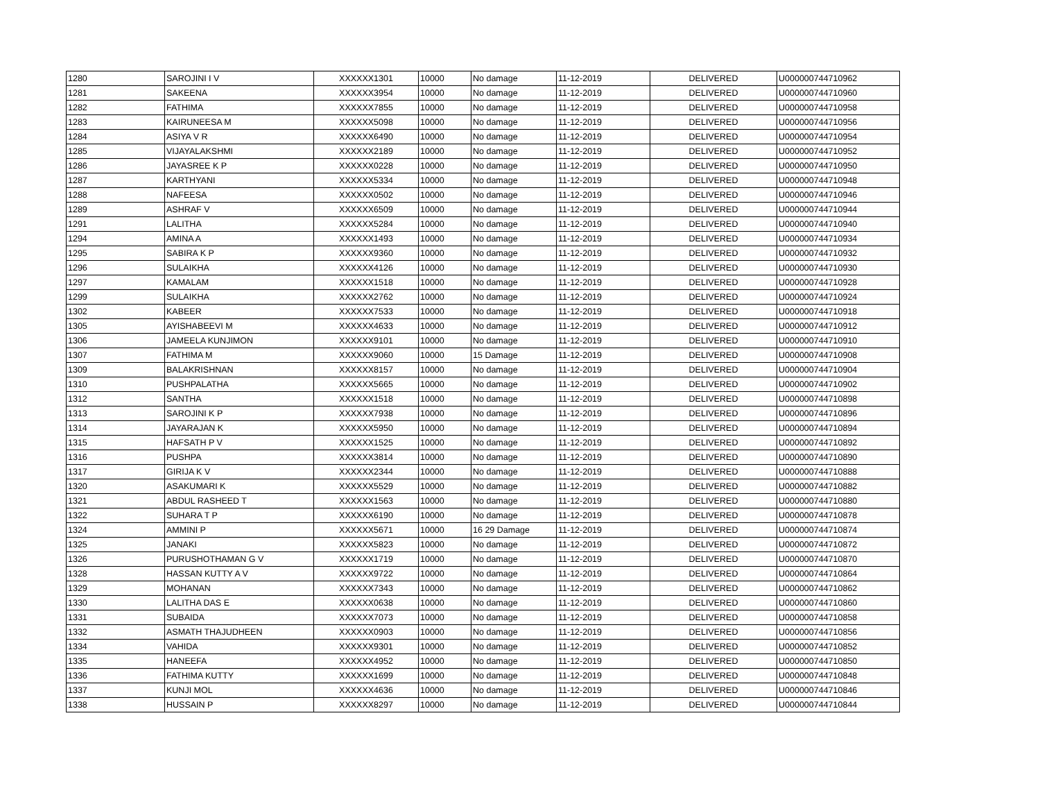| 1280 | SAROJINI I V | XXXXXX1301 | 10000 | No damage | 11-12-2019 | DELIVERED | U000000744710962 |
| 1281 | SAKEENA | XXXXXX3954 | 10000 | No damage | 11-12-2019 | DELIVERED | U000000744710960 |
| 1282 | FATHIMA | XXXXXX7855 | 10000 | No damage | 11-12-2019 | DELIVERED | U000000744710958 |
| 1283 | KAIRUNEESA M | XXXXXX5098 | 10000 | No damage | 11-12-2019 | DELIVERED | U000000744710956 |
| 1284 | ASIYA V R | XXXXXX6490 | 10000 | No damage | 11-12-2019 | DELIVERED | U000000744710954 |
| 1285 | VIJAYALAKSHMI | XXXXXX2189 | 10000 | No damage | 11-12-2019 | DELIVERED | U000000744710952 |
| 1286 | JAYASREE K P | XXXXXX0228 | 10000 | No damage | 11-12-2019 | DELIVERED | U000000744710950 |
| 1287 | KARTHYANI | XXXXXX5334 | 10000 | No damage | 11-12-2019 | DELIVERED | U000000744710948 |
| 1288 | NAFEESA | XXXXXX0502 | 10000 | No damage | 11-12-2019 | DELIVERED | U000000744710946 |
| 1289 | ASHRAF V | XXXXXX6509 | 10000 | No damage | 11-12-2019 | DELIVERED | U000000744710944 |
| 1291 | LALITHA | XXXXXX5284 | 10000 | No damage | 11-12-2019 | DELIVERED | U000000744710940 |
| 1294 | AMINA A | XXXXXX1493 | 10000 | No damage | 11-12-2019 | DELIVERED | U000000744710934 |
| 1295 | SABIRA K P | XXXXXX9360 | 10000 | No damage | 11-12-2019 | DELIVERED | U000000744710932 |
| 1296 | SULAIKHA | XXXXXX4126 | 10000 | No damage | 11-12-2019 | DELIVERED | U000000744710930 |
| 1297 | KAMALAM | XXXXXX1518 | 10000 | No damage | 11-12-2019 | DELIVERED | U000000744710928 |
| 1299 | SULAIKHA | XXXXXX2762 | 10000 | No damage | 11-12-2019 | DELIVERED | U000000744710924 |
| 1302 | KABEER | XXXXXX7533 | 10000 | No damage | 11-12-2019 | DELIVERED | U000000744710918 |
| 1305 | AYISHABEEVI M | XXXXXX4633 | 10000 | No damage | 11-12-2019 | DELIVERED | U000000744710912 |
| 1306 | JAMEELA KUNJIMON | XXXXXX9101 | 10000 | No damage | 11-12-2019 | DELIVERED | U000000744710910 |
| 1307 | FATHIMA M | XXXXXX9060 | 10000 | 15 Damage | 11-12-2019 | DELIVERED | U000000744710908 |
| 1309 | BALAKRISHNAN | XXXXXX8157 | 10000 | No damage | 11-12-2019 | DELIVERED | U000000744710904 |
| 1310 | PUSHPALATHA | XXXXXX5665 | 10000 | No damage | 11-12-2019 | DELIVERED | U000000744710902 |
| 1312 | SANTHA | XXXXXX1518 | 10000 | No damage | 11-12-2019 | DELIVERED | U000000744710898 |
| 1313 | SAROJINI K P | XXXXXX7938 | 10000 | No damage | 11-12-2019 | DELIVERED | U000000744710896 |
| 1314 | JAYARAJAN K | XXXXXX5950 | 10000 | No damage | 11-12-2019 | DELIVERED | U000000744710894 |
| 1315 | HAFSATH P V | XXXXXX1525 | 10000 | No damage | 11-12-2019 | DELIVERED | U000000744710892 |
| 1316 | PUSHPA | XXXXXX3814 | 10000 | No damage | 11-12-2019 | DELIVERED | U000000744710890 |
| 1317 | GIRIJA K V | XXXXXX2344 | 10000 | No damage | 11-12-2019 | DELIVERED | U000000744710888 |
| 1320 | ASAKUMARI K | XXXXXX5529 | 10000 | No damage | 11-12-2019 | DELIVERED | U000000744710882 |
| 1321 | ABDUL RASHEED T | XXXXXX1563 | 10000 | No damage | 11-12-2019 | DELIVERED | U000000744710880 |
| 1322 | SUHARA T P | XXXXXX6190 | 10000 | No damage | 11-12-2019 | DELIVERED | U000000744710878 |
| 1324 | AMMINI P | XXXXXX5671 | 10000 | 16 29 Damage | 11-12-2019 | DELIVERED | U000000744710874 |
| 1325 | JANAKI | XXXXXX5823 | 10000 | No damage | 11-12-2019 | DELIVERED | U000000744710872 |
| 1326 | PURUSHOTHAMAN G V | XXXXXX1719 | 10000 | No damage | 11-12-2019 | DELIVERED | U000000744710870 |
| 1328 | HASSAN KUTTY A V | XXXXXX9722 | 10000 | No damage | 11-12-2019 | DELIVERED | U000000744710864 |
| 1329 | MOHANAN | XXXXXX7343 | 10000 | No damage | 11-12-2019 | DELIVERED | U000000744710862 |
| 1330 | LALITHA DAS E | XXXXXX0638 | 10000 | No damage | 11-12-2019 | DELIVERED | U000000744710860 |
| 1331 | SUBAIDA | XXXXXX7073 | 10000 | No damage | 11-12-2019 | DELIVERED | U000000744710858 |
| 1332 | ASMATH THAJUDHEEN | XXXXXX0903 | 10000 | No damage | 11-12-2019 | DELIVERED | U000000744710856 |
| 1334 | VAHIDA | XXXXXX9301 | 10000 | No damage | 11-12-2019 | DELIVERED | U000000744710852 |
| 1335 | HANEEFA | XXXXXX4952 | 10000 | No damage | 11-12-2019 | DELIVERED | U000000744710850 |
| 1336 | FATHIMA KUTTY | XXXXXX1699 | 10000 | No damage | 11-12-2019 | DELIVERED | U000000744710848 |
| 1337 | KUNJI MOL | XXXXXX4636 | 10000 | No damage | 11-12-2019 | DELIVERED | U000000744710846 |
| 1338 | HUSSAIN P | XXXXXX8297 | 10000 | No damage | 11-12-2019 | DELIVERED | U000000744710844 |